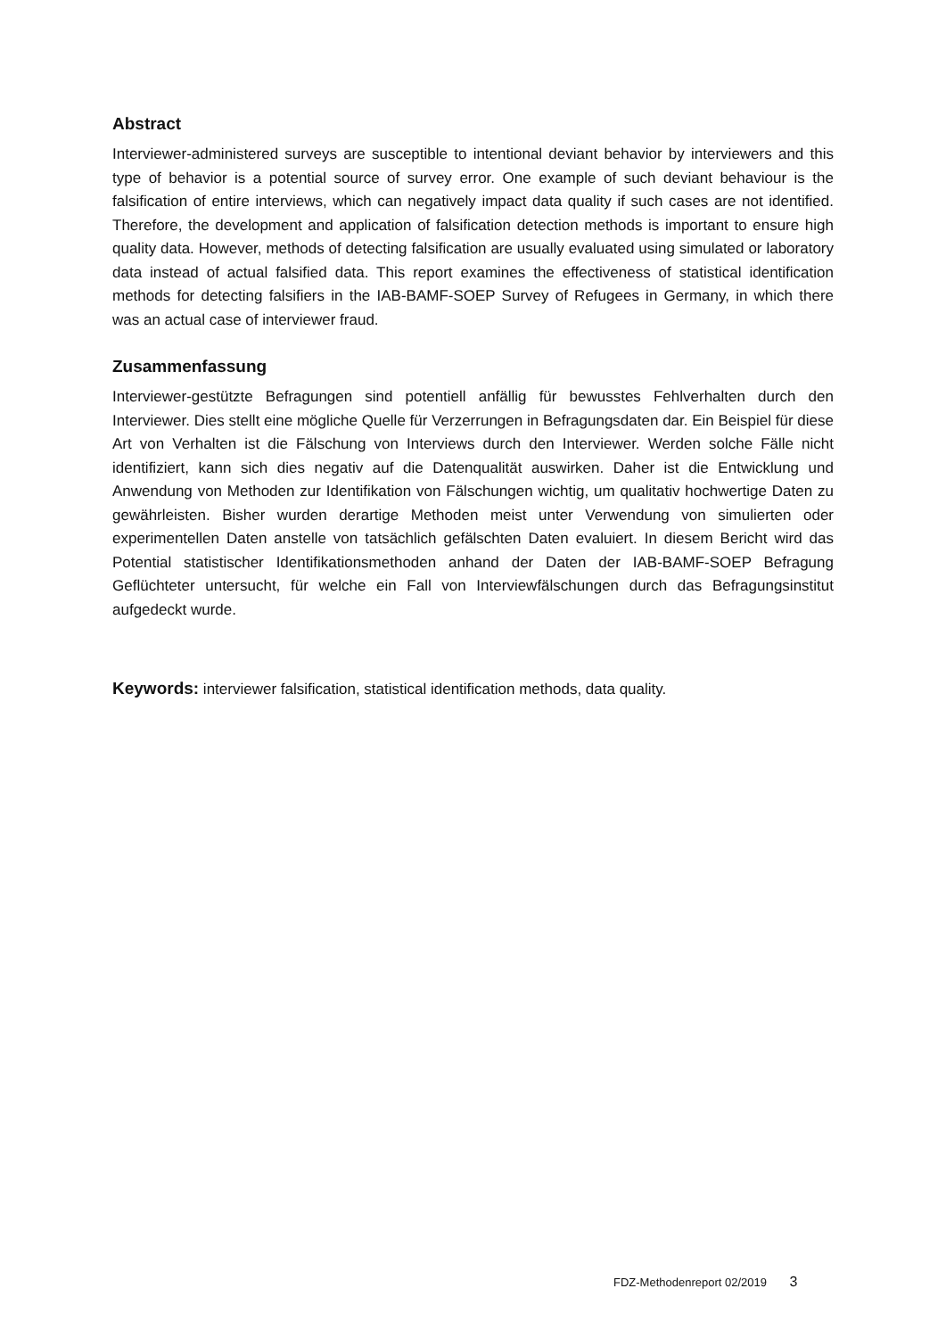Abstract
Interviewer-administered surveys are susceptible to intentional deviant behavior by interviewers and this type of behavior is a potential source of survey error. One example of such deviant behaviour is the falsification of entire interviews, which can negatively impact data quality if such cases are not identified. Therefore, the development and application of falsification detection methods is important to ensure high quality data. However, methods of detecting falsification are usually evaluated using simulated or laboratory data instead of actual falsified data. This report examines the effectiveness of statistical identification methods for detecting falsifiers in the IAB-BAMF-SOEP Survey of Refugees in Germany, in which there was an actual case of interviewer fraud.
Zusammenfassung
Interviewer-gestützte Befragungen sind potentiell anfällig für bewusstes Fehlverhalten durch den Interviewer. Dies stellt eine mögliche Quelle für Verzerrungen in Befragungsdaten dar. Ein Beispiel für diese Art von Verhalten ist die Fälschung von Interviews durch den Interviewer. Werden solche Fälle nicht identifiziert, kann sich dies negativ auf die Datenqualität auswirken. Daher ist die Entwicklung und Anwendung von Methoden zur Identifikation von Fälschungen wichtig, um qualitativ hochwertige Daten zu gewährleisten. Bisher wurden derartige Methoden meist unter Verwendung von simulierten oder experimentellen Daten anstelle von tatsächlich gefälschten Daten evaluiert. In diesem Bericht wird das Potential statistischer Identifikationsmethoden anhand der Daten der IAB-BAMF-SOEP Befragung Geflüchteter untersucht, für welche ein Fall von Interviewfälschungen durch das Befragungsinstitut aufgedeckt wurde.
Keywords: interviewer falsification, statistical identification methods, data quality.
FDZ-Methodenreport 02/2019 3